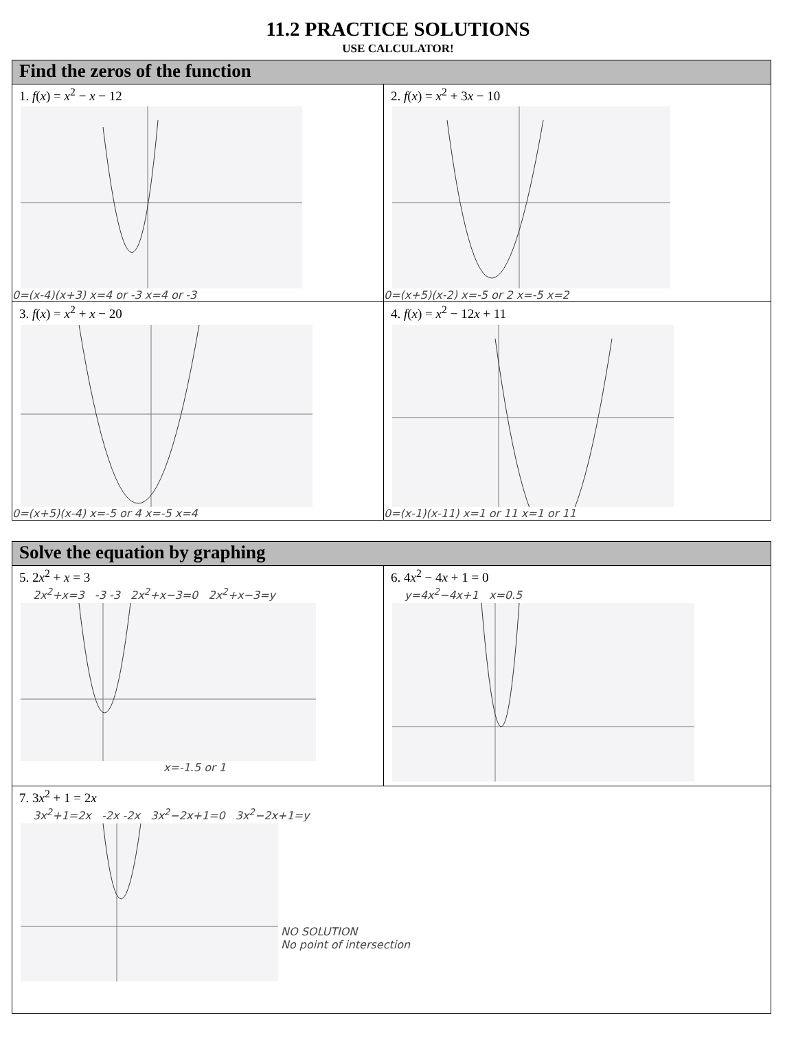11.2 PRACTICE SOLUTIONS
USE CALCULATOR!
| Find the zeros of the function | |
| --- | --- |
| 1. f ( x ) = x<sup>2</sup> − x − 12 0=(x-4)(x+3) x=4 or -3 x=4 or -3 | 2. f ( x ) = x<sup>2</sup> + 3 x − 10 0=(x+5)(x-2) x=-5 or 2 x=-5 x=2 |
| 3. f ( x ) = x<sup>2</sup> + x − 20 0=(x+5)(x-4) x=-5 or 4 x=-5 x=4 | 4. f ( x ) = x<sup>2</sup> − 12 x + 11 0=(x-1)(x-11) x=1 or 11 x=1 or 11 |
| Solve the equation by graphing | |
| --- | --- |
| 5. 2 x<sup>2</sup> + x = 3 2x<sup>2</sup>+x=3 -3 -3 2x<sup>2</sup>+x−3=0 2x<sup>2</sup>+x−3=y x=-1.5 or 1 | 6. 4 x<sup>2</sup> − 4 x + 1 = 0 y=4x<sup>2</sup>−4x+1 x=0.5 |
| 7. 3 x<sup>2</sup> + 1 = 2 x 3x<sup>2</sup>+1=2x -2x -2x 3x<sup>2</sup>−2x+1=0 3x<sup>2</sup>−2x+1=y NO SOLUTION No point of intersection | |